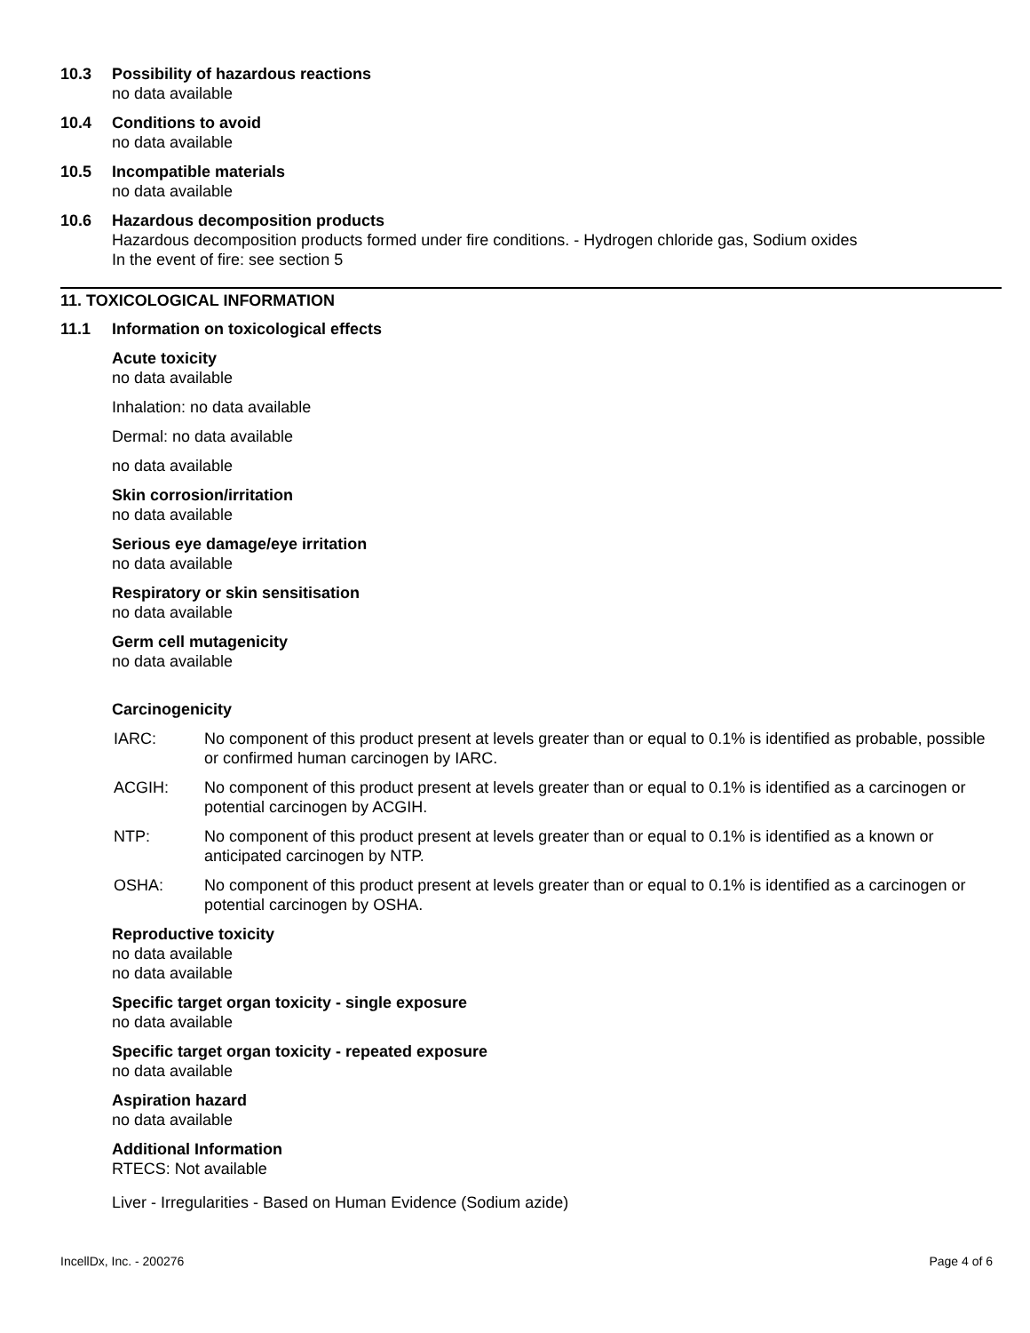10.3 Possibility of hazardous reactions
no data available
10.4 Conditions to avoid
no data available
10.5 Incompatible materials
no data available
10.6 Hazardous decomposition products
Hazardous decomposition products formed under fire conditions. - Hydrogen chloride gas, Sodium oxides
In the event of fire: see section 5
11. TOXICOLOGICAL INFORMATION
11.1 Information on toxicological effects
Acute toxicity
no data available
Inhalation: no data available
Dermal: no data available
no data available
Skin corrosion/irritation
no data available
Serious eye damage/eye irritation
no data available
Respiratory or skin sensitisation
no data available
Germ cell mutagenicity
no data available
Carcinogenicity
IARC: No component of this product present at levels greater than or equal to 0.1% is identified as probable, possible or confirmed human carcinogen by IARC.
ACGIH: No component of this product present at levels greater than or equal to 0.1% is identified as a carcinogen or potential carcinogen by ACGIH.
NTP: No component of this product present at levels greater than or equal to 0.1% is identified as a known or anticipated carcinogen by NTP.
OSHA: No component of this product present at levels greater than or equal to 0.1% is identified as a carcinogen or potential carcinogen by OSHA.
Reproductive toxicity
no data available
no data available
Specific target organ toxicity - single exposure
no data available
Specific target organ toxicity - repeated exposure
no data available
Aspiration hazard
no data available
Additional Information
RTECS: Not available
Liver - Irregularities - Based on Human Evidence (Sodium azide)
IncellDx, Inc. - 200276 Page 4 of 6